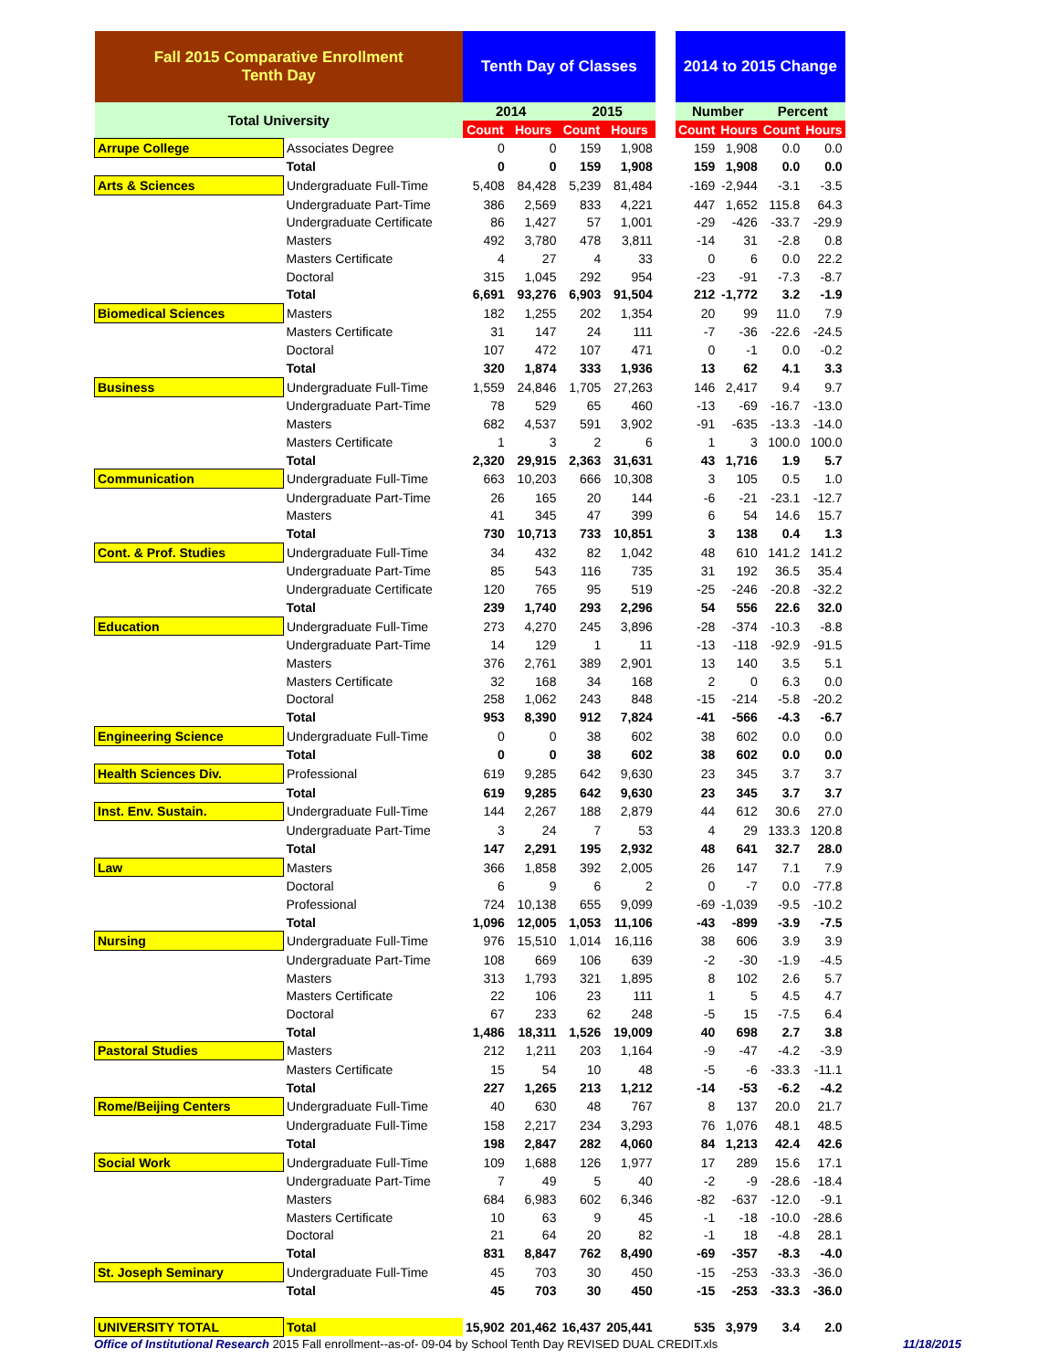| Fall 2015 Comparative Enrollment Tenth Day | | Tenth Day of Classes | | | | | 2014 to 2015 Change | | | |
| --- | --- | --- | --- | --- | --- | --- | --- | --- | --- | --- |
| Total University | | 2014 | | 2015 | | | Number | | Percent | |
| | | Count | Hours | Count | Hours | | Count | Hours | Count | Hours |
| Arrupe College | Associates Degree | 0 | 0 | 159 | 1,908 | | 159 | 1,908 | 0.0 | 0.0 |
| | Total | 0 | 0 | 159 | 1,908 | | 159 | 1,908 | 0.0 | 0.0 |
| Arts & Sciences | Undergraduate Full-Time | 5,408 | 84,428 | 5,239 | 81,484 | | -169 | -2,944 | -3.1 | -3.5 |
| | Undergraduate Part-Time | 386 | 2,569 | 833 | 4,221 | | 447 | 1,652 | 115.8 | 64.3 |
| | Undergraduate Certificate | 86 | 1,427 | 57 | 1,001 | | -29 | -426 | -33.7 | -29.9 |
| | Masters | 492 | 3,780 | 478 | 3,811 | | -14 | 31 | -2.8 | 0.8 |
| | Masters Certificate | 4 | 27 | 4 | 33 | | 0 | 6 | 0.0 | 22.2 |
| | Doctoral | 315 | 1,045 | 292 | 954 | | -23 | -91 | -7.3 | -8.7 |
| | Total | 6,691 | 93,276 | 6,903 | 91,504 | | 212 | -1,772 | 3.2 | -1.9 |
| Biomedical Sciences | Masters | 182 | 1,255 | 202 | 1,354 | | 20 | 99 | 11.0 | 7.9 |
| | Masters Certificate | 31 | 147 | 24 | 111 | | -7 | -36 | -22.6 | -24.5 |
| | Doctoral | 107 | 472 | 107 | 471 | | 0 | -1 | 0.0 | -0.2 |
| | Total | 320 | 1,874 | 333 | 1,936 | | 13 | 62 | 4.1 | 3.3 |
| Business | Undergraduate Full-Time | 1,559 | 24,846 | 1,705 | 27,263 | | 146 | 2,417 | 9.4 | 9.7 |
| | Undergraduate Part-Time | 78 | 529 | 65 | 460 | | -13 | -69 | -16.7 | -13.0 |
| | Masters | 682 | 4,537 | 591 | 3,902 | | -91 | -635 | -13.3 | -14.0 |
| | Masters Certificate | 1 | 3 | 2 | 6 | | 1 | 3 | 100.0 | 100.0 |
| | Total | 2,320 | 29,915 | 2,363 | 31,631 | | 43 | 1,716 | 1.9 | 5.7 |
| Communication | Undergraduate Full-Time | 663 | 10,203 | 666 | 10,308 | | 3 | 105 | 0.5 | 1.0 |
| | Undergraduate Part-Time | 26 | 165 | 20 | 144 | | -6 | -21 | -23.1 | -12.7 |
| | Masters | 41 | 345 | 47 | 399 | | 6 | 54 | 14.6 | 15.7 |
| | Total | 730 | 10,713 | 733 | 10,851 | | 3 | 138 | 0.4 | 1.3 |
| Cont. & Prof. Studies | Undergraduate Full-Time | 34 | 432 | 82 | 1,042 | | 48 | 610 | 141.2 | 141.2 |
| | Undergraduate Part-Time | 85 | 543 | 116 | 735 | | 31 | 192 | 36.5 | 35.4 |
| | Undergraduate Certificate | 120 | 765 | 95 | 519 | | -25 | -246 | -20.8 | -32.2 |
| | Total | 239 | 1,740 | 293 | 2,296 | | 54 | 556 | 22.6 | 32.0 |
| Education | Undergraduate Full-Time | 273 | 4,270 | 245 | 3,896 | | -28 | -374 | -10.3 | -8.8 |
| | Undergraduate Part-Time | 14 | 129 | 1 | 11 | | -13 | -118 | -92.9 | -91.5 |
| | Masters | 376 | 2,761 | 389 | 2,901 | | 13 | 140 | 3.5 | 5.1 |
| | Masters Certificate | 32 | 168 | 34 | 168 | | 2 | 0 | 6.3 | 0.0 |
| | Doctoral | 258 | 1,062 | 243 | 848 | | -15 | -214 | -5.8 | -20.2 |
| | Total | 953 | 8,390 | 912 | 7,824 | | -41 | -566 | -4.3 | -6.7 |
| Engineering Science | Undergraduate Full-Time | 0 | 0 | 38 | 602 | | 38 | 602 | 0.0 | 0.0 |
| | Total | 0 | 0 | 38 | 602 | | 38 | 602 | 0.0 | 0.0 |
| Health Sciences Div. | Professional | 619 | 9,285 | 642 | 9,630 | | 23 | 345 | 3.7 | 3.7 |
| | Total | 619 | 9,285 | 642 | 9,630 | | 23 | 345 | 3.7 | 3.7 |
| Inst. Env. Sustain. | Undergraduate Full-Time | 144 | 2,267 | 188 | 2,879 | | 44 | 612 | 30.6 | 27.0 |
| | Undergraduate Part-Time | 3 | 24 | 7 | 53 | | 4 | 29 | 133.3 | 120.8 |
| | Total | 147 | 2,291 | 195 | 2,932 | | 48 | 641 | 32.7 | 28.0 |
| Law | Masters | 366 | 1,858 | 392 | 2,005 | | 26 | 147 | 7.1 | 7.9 |
| | Doctoral | 6 | 9 | 6 | 2 | | 0 | -7 | 0.0 | -77.8 |
| | Professional | 724 | 10,138 | 655 | 9,099 | | -69 | -1,039 | -9.5 | -10.2 |
| | Total | 1,096 | 12,005 | 1,053 | 11,106 | | -43 | -899 | -3.9 | -7.5 |
| Nursing | Undergraduate Full-Time | 976 | 15,510 | 1,014 | 16,116 | | 38 | 606 | 3.9 | 3.9 |
| | Undergraduate Part-Time | 108 | 669 | 106 | 639 | | -2 | -30 | -1.9 | -4.5 |
| | Masters | 313 | 1,793 | 321 | 1,895 | | 8 | 102 | 2.6 | 5.7 |
| | Masters Certificate | 22 | 106 | 23 | 111 | | 1 | 5 | 4.5 | 4.7 |
| | Doctoral | 67 | 233 | 62 | 248 | | -5 | 15 | -7.5 | 6.4 |
| | Total | 1,486 | 18,311 | 1,526 | 19,009 | | 40 | 698 | 2.7 | 3.8 |
| Pastoral Studies | Masters | 212 | 1,211 | 203 | 1,164 | | -9 | -47 | -4.2 | -3.9 |
| | Masters Certificate | 15 | 54 | 10 | 48 | | -5 | -6 | -33.3 | -11.1 |
| | Total | 227 | 1,265 | 213 | 1,212 | | -14 | -53 | -6.2 | -4.2 |
| Rome/Beijing Centers | Undergraduate Full-Time | 40 | 630 | 48 | 767 | | 8 | 137 | 20.0 | 21.7 |
| | Undergraduate Full-Time | 158 | 2,217 | 234 | 3,293 | | 76 | 1,076 | 48.1 | 48.5 |
| | Total | 198 | 2,847 | 282 | 4,060 | | 84 | 1,213 | 42.4 | 42.6 |
| Social Work | Undergraduate Full-Time | 109 | 1,688 | 126 | 1,977 | | 17 | 289 | 15.6 | 17.1 |
| | Undergraduate Part-Time | 7 | 49 | 5 | 40 | | -2 | -9 | -28.6 | -18.4 |
| | Masters | 684 | 6,983 | 602 | 6,346 | | -82 | -637 | -12.0 | -9.1 |
| | Masters Certificate | 10 | 63 | 9 | 45 | | -1 | -18 | -10.0 | -28.6 |
| | Doctoral | 21 | 64 | 20 | 82 | | -1 | 18 | -4.8 | 28.1 |
| | Total | 831 | 8,847 | 762 | 8,490 | | -69 | -357 | -8.3 | -4.0 |
| St. Joseph Seminary | Undergraduate Full-Time | 45 | 703 | 30 | 450 | | -15 | -253 | -33.3 | -36.0 |
| | Total | 45 | 703 | 30 | 450 | | -15 | -253 | -33.3 | -36.0 |
| UNIVERSITY TOTAL | Total | 15,902 | 201,462 | 16,437 | 205,441 | | 535 | 3,979 | 3.4 | 2.0 |
Office of Institutional Research 2015 Fall enrollment--as-of- 09-04 by School Tenth Day REVISED DUAL CREDIT.xls 11/18/2015